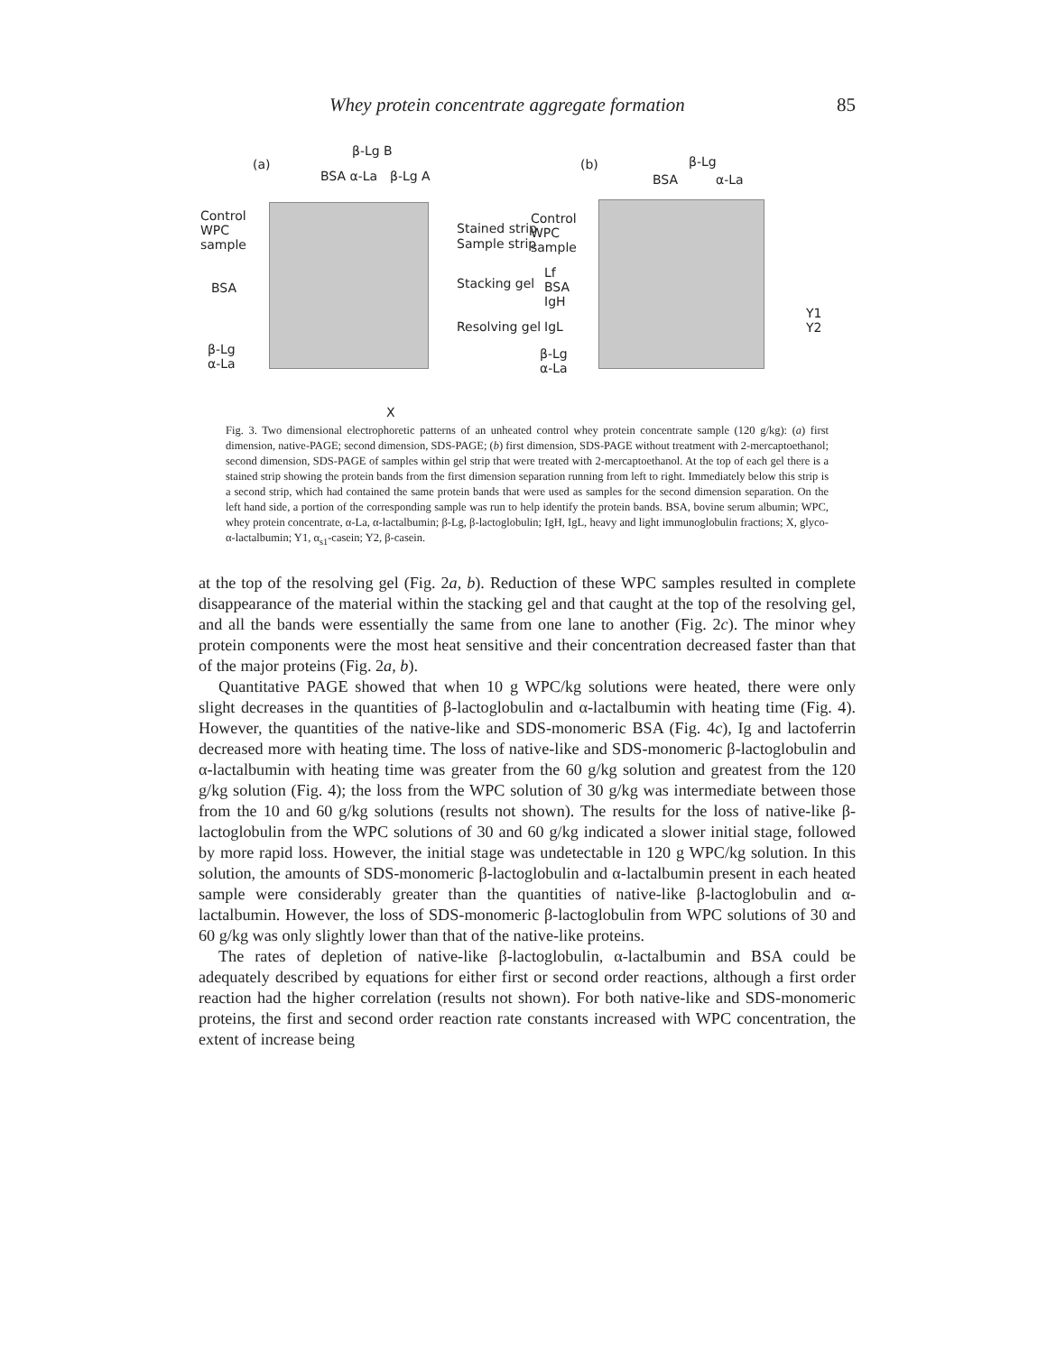Whey protein concentrate aggregate formation 85
(a)
β-Lg B
BSA α-La β-Lg A
Control
WPC
sample
BSA
β-Lg
α-La
Stained strip
Sample strip
Stacking gel
Resolving gel
X
(b) β-Lg
BSA α-La
Control
WPC
sample
Lf
BSA
IgH
IgL
β-Lg
α-La
Y1
Y2
Fig. 3. Two dimensional electrophoretic patterns of an unheated control whey protein concentrate sample (120 g/kg): (a) first dimension, native-PAGE; second dimension, SDS-PAGE; (b) first dimension, SDS-PAGE without treatment with 2-mercaptoethanol; second dimension, SDS-PAGE of samples within gel strip that were treated with 2-mercaptoethanol. At the top of each gel there is a stained strip showing the protein bands from the first dimension separation running from left to right. Immediately below this strip is a second strip, which had contained the same protein bands that were used as samples for the second dimension separation. On the left hand side, a portion of the corresponding sample was run to help identify the protein bands. BSA, bovine serum albumin; WPC, whey protein concentrate, α-La, α-lactalbumin; β-Lg, β-lactoglobulin; IgH, IgL, heavy and light immunoglobulin fractions; X, glyco-α-lactalbumin; Y1, α<sub>s1</sub>-casein; Y2, β-casein.
at the top of the resolving gel (Fig. 2a, b). Reduction of these WPC samples resulted in complete disappearance of the material within the stacking gel and that caught at the top of the resolving gel, and all the bands were essentially the same from one lane to another (Fig. 2c). The minor whey protein components were the most heat sensitive and their concentration decreased faster than that of the major proteins (Fig. 2a, b).
Quantitative PAGE showed that when 10 g WPC/kg solutions were heated, there were only slight decreases in the quantities of β-lactoglobulin and α-lactalbumin with heating time (Fig. 4). However, the quantities of the native-like and SDS-monomeric BSA (Fig. 4c), Ig and lactoferrin decreased more with heating time. The loss of native-like and SDS-monomeric β-lactoglobulin and α-lactalbumin with heating time was greater from the 60 g/kg solution and greatest from the 120 g/kg solution (Fig. 4); the loss from the WPC solution of 30 g/kg was intermediate between those from the 10 and 60 g/kg solutions (results not shown). The results for the loss of native-like β-lactoglobulin from the WPC solutions of 30 and 60 g/kg indicated a slower initial stage, followed by more rapid loss. However, the initial stage was undetectable in 120 g WPC/kg solution. In this solution, the amounts of SDS-monomeric β-lactoglobulin and α-lactalbumin present in each heated sample were considerably greater than the quantities of native-like β-lactoglobulin and α-lactalbumin. However, the loss of SDS-monomeric β-lactoglobulin from WPC solutions of 30 and 60 g/kg was only slightly lower than that of the native-like proteins.
The rates of depletion of native-like β-lactoglobulin, α-lactalbumin and BSA could be adequately described by equations for either first or second order reactions, although a first order reaction had the higher correlation (results not shown). For both native-like and SDS-monomeric proteins, the first and second order reaction rate constants increased with WPC concentration, the extent of increase being